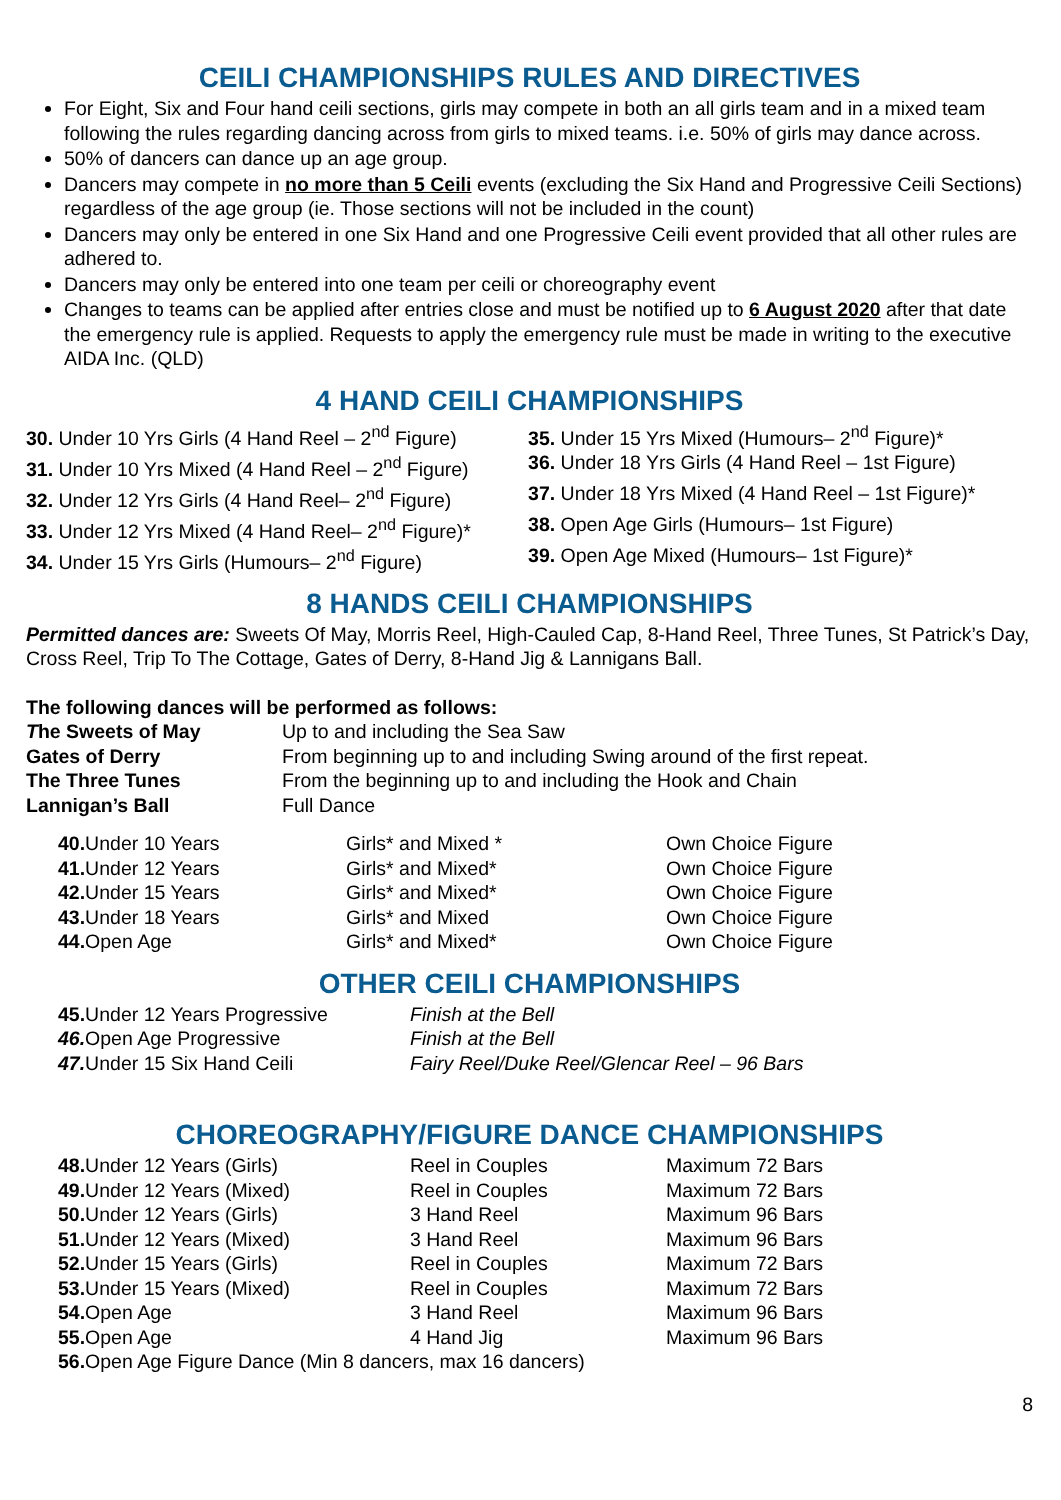CEILI CHAMPIONSHIPS RULES AND DIRECTIVES
For Eight, Six and Four hand ceili sections, girls may compete in both an all girls team and in a mixed team following the rules regarding dancing across from girls to mixed teams. i.e. 50% of girls may dance across.
50% of dancers can dance up an age group.
Dancers may compete in no more than 5 Ceili events (excluding the Six Hand and Progressive Ceili Sections) regardless of the age group (ie. Those sections will not be included in the count)
Dancers may only be entered in one Six Hand and one Progressive Ceili event provided that all other rules are adhered to.
Dancers may only be entered into one team per ceili or choreography event
Changes to teams can be applied after entries close and must be notified up to 6 August 2020 after that date the emergency rule is applied. Requests to apply the emergency rule must be made in writing to the executive AIDA Inc. (QLD)
4 HAND CEILI CHAMPIONSHIPS
| 30. Under 10 Yrs Girls (4 Hand Reel – 2<sup>nd</sup> Figure) | 35. Under 15 Yrs Mixed (Humours– 2<sup>nd</sup> Figure)* |
| 31. Under 10 Yrs Mixed (4 Hand Reel – 2<sup>nd</sup> Figure) | 36. Under 18 Yrs Girls (4 Hand Reel – 1st Figure) |
| 32. Under 12 Yrs Girls (4 Hand Reel– 2<sup>nd</sup> Figure) | 37. Under 18 Yrs Mixed (4 Hand Reel – 1st Figure)* |
| 33. Under 12 Yrs Mixed (4 Hand Reel– 2<sup>nd</sup> Figure)* | 38. Open Age Girls (Humours– 1st Figure) |
| 34. Under 15 Yrs Girls (Humours– 2<sup>nd</sup> Figure) | 39. Open Age Mixed (Humours– 1st Figure)* |
8 HANDS CEILI CHAMPIONSHIPS
Permitted dances are: Sweets Of May, Morris Reel, High-Cauled Cap, 8-Hand Reel, Three Tunes, St Patrick’s Day, Cross Reel, Trip To The Cottage, Gates of Derry, 8-Hand Jig & Lannigans Ball.
The following dances will be performed as follows:
| T he Sweets of May | Up to and including the Sea Saw |
| Gates of Derry | From beginning up to and including Swing around of the first repeat. |
| The Three Tunes | From the beginning up to and including the Hook and Chain |
| Lannigan’s Ball | Full Dance |
| 40. Under 10 Years | Girls* and Mixed * | Own Choice Figure |
| 41. Under 12 Years | Girls* and Mixed* | Own Choice Figure |
| 42. Under 15 Years | Girls* and Mixed* | Own Choice Figure |
| 43. Under 18 Years | Girls* and Mixed | Own Choice Figure |
| 44. Open Age | Girls* and Mixed* | Own Choice Figure |
OTHER CEILI CHAMPIONSHIPS
| 45. Under 12 Years Progressive | Finish at the Bell |
| 46. Open Age Progressive | Finish at the Bell |
| 47. Under 15 Six Hand Ceili | Fairy Reel/Duke Reel/Glencar Reel – 96 Bars |
CHOREOGRAPHY/FIGURE DANCE CHAMPIONSHIPS
| 48. Under 12 Years (Girls) | Reel in Couples | Maximum 72 Bars |
| 49. Under 12 Years (Mixed) | Reel in Couples | Maximum 72 Bars |
| 50. Under 12 Years (Girls) | 3 Hand Reel | Maximum 96 Bars |
| 51. Under 12 Years (Mixed) | 3 Hand Reel | Maximum 96 Bars |
| 52. Under 15 Years (Girls) | Reel in Couples | Maximum 72 Bars |
| 53. Under 15 Years (Mixed) | Reel in Couples | Maximum 72 Bars |
| 54. Open Age | 3 Hand Reel | Maximum 96 Bars |
| 55. Open Age | 4 Hand Jig | Maximum 96 Bars |
| 56. Open Age Figure Dance (Min 8 dancers, max 16 dancers) | | |
8